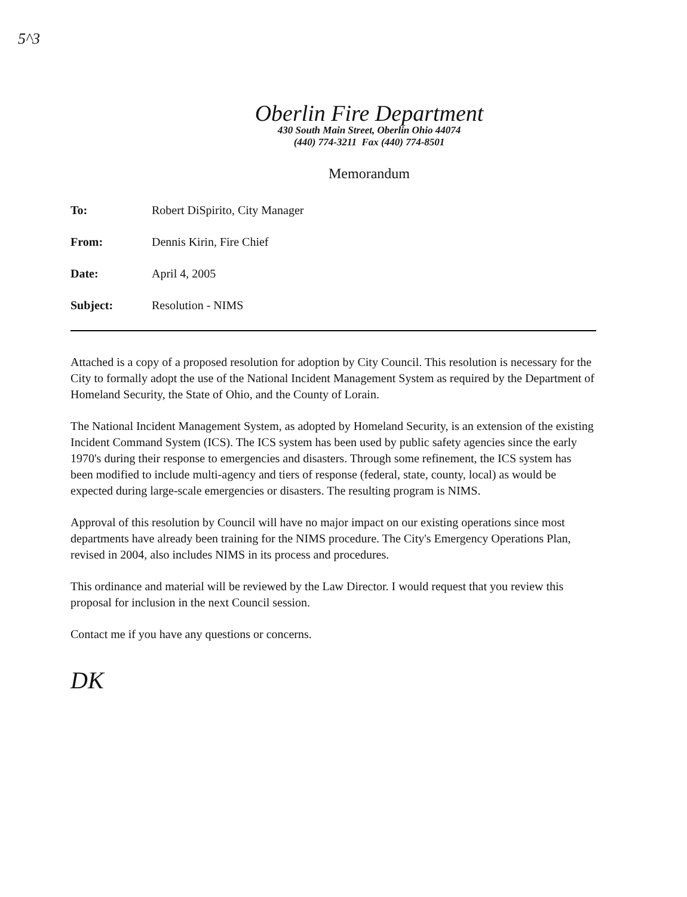5^3
Oberlin Fire Department
430 South Main Street, Oberlin Ohio 44074
(440) 774-3211 Fax (440) 774-8501
Memorandum
To: Robert DiSpirito, City Manager
From: Dennis Kirin, Fire Chief
Date: April 4, 2005
Subject: Resolution - NIMS
Attached is a copy of a proposed resolution for adoption by City Council. This resolution is necessary for the City to formally adopt the use of the National Incident Management System as required by the Department of Homeland Security, the State of Ohio, and the County of Lorain.
The National Incident Management System, as adopted by Homeland Security, is an extension of the existing Incident Command System (ICS). The ICS system has been used by public safety agencies since the early 1970's during their response to emergencies and disasters. Through some refinement, the ICS system has been modified to include multi-agency and tiers of response (federal, state, county, local) as would be expected during large-scale emergencies or disasters. The resulting program is NIMS.
Approval of this resolution by Council will have no major impact on our existing operations since most departments have already been training for the NIMS procedure. The City's Emergency Operations Plan, revised in 2004, also includes NIMS in its process and procedures.
This ordinance and material will be reviewed by the Law Director. I would request that you review this proposal for inclusion in the next Council session.
Contact me if you have any questions or concerns.
DK